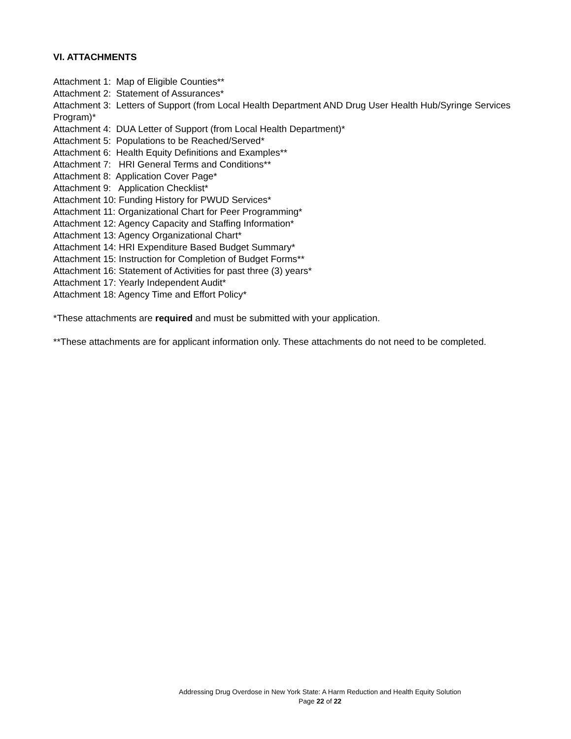VI. ATTACHMENTS
Attachment 1: Map of Eligible Counties**
Attachment 2: Statement of Assurances*
Attachment 3: Letters of Support (from Local Health Department AND Drug User Health Hub/Syringe Services Program)*
Attachment 4: DUA Letter of Support (from Local Health Department)*
Attachment 5: Populations to be Reached/Served*
Attachment 6: Health Equity Definitions and Examples**
Attachment 7: HRI General Terms and Conditions**
Attachment 8: Application Cover Page*
Attachment 9: Application Checklist*
Attachment 10: Funding History for PWUD Services*
Attachment 11: Organizational Chart for Peer Programming*
Attachment 12: Agency Capacity and Staffing Information*
Attachment 13: Agency Organizational Chart*
Attachment 14: HRI Expenditure Based Budget Summary*
Attachment 15: Instruction for Completion of Budget Forms**
Attachment 16: Statement of Activities for past three (3) years*
Attachment 17: Yearly Independent Audit*
Attachment 18: Agency Time and Effort Policy*
*These attachments are required and must be submitted with your application.
**These attachments are for applicant information only. These attachments do not need to be completed.
Addressing Drug Overdose in New York State: A Harm Reduction and Health Equity Solution
Page 22 of 22